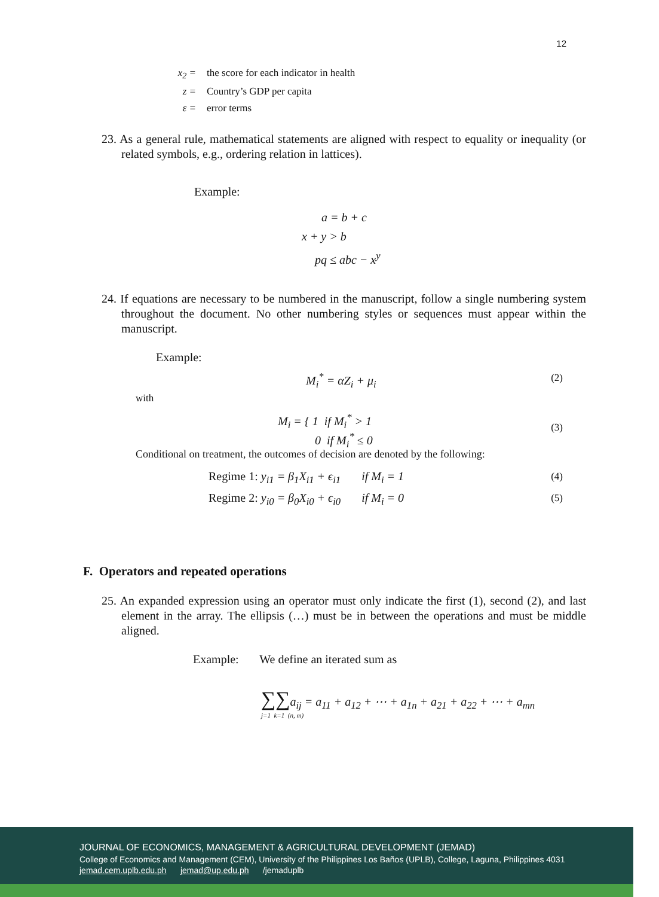12
x<sub>2</sub> = the score for each indicator in health
z = Country’s GDP per capita
ε = error terms
23. As a general rule, mathematical statements are aligned with respect to equality or inequality (or related symbols, e.g., ordering relation in lattices).
Example:
a = b + c
x + y > b
pq ≤ abc − x<sup>y</sup>
24. If equations are necessary to be numbered in the manuscript, follow a single numbering system throughout the document. No other numbering styles or sequences must appear within the manuscript.
Example:
M<sub>i</sub><sup>*</sup> = αZ<sub>i</sub> + μ<sub>i</sub> (2)
with
M<sub>i</sub> = { 1 if M<sub>i</sub><sup>*</sup> > 1
0 if M<sub>i</sub><sup>*</sup> ≤ 0
(3)
Conditional on treatment, the outcomes of decision are denoted by the following:
Regime 1: y<sub>i1</sub> = β<sub>1</sub>X<sub>i1</sub> + ϵ<sub>i1</sub> if M<sub>i</sub> = 1
(4)
Regime 2: y<sub>i0</sub> = β<sub>0</sub>X<sub>i0</sub> + ϵ<sub>i0</sub> if M<sub>i</sub> = 0
(5)
F. Operators and repeated operations
25. An expanded expression using an operator must only indicate the first (1), second (2), and last element in the array. The ellipsis (…) must be in between the operations and must be middle aligned.
Example: We define an iterated sum as
∑∑a<sub>ij</sub> = a<sub>11</sub> + a<sub>12</sub> + ⋯ + a<sub>1n</sub> + a<sub>21</sub> + a<sub>22</sub> + ⋯ + a<sub>mn</sub>
j=1 k=1 (n, m)
JOURNAL OF ECONOMICS, MANAGEMENT & AGRICULTURAL DEVELOPMENT (JEMAD)
College of Economics and Management (CEM), University of the Philippines Los Baños (UPLB), College, Laguna, Philippines 4031
jemad.cem.uplb.edu.ph jemad@up.edu.ph /jemaduplb